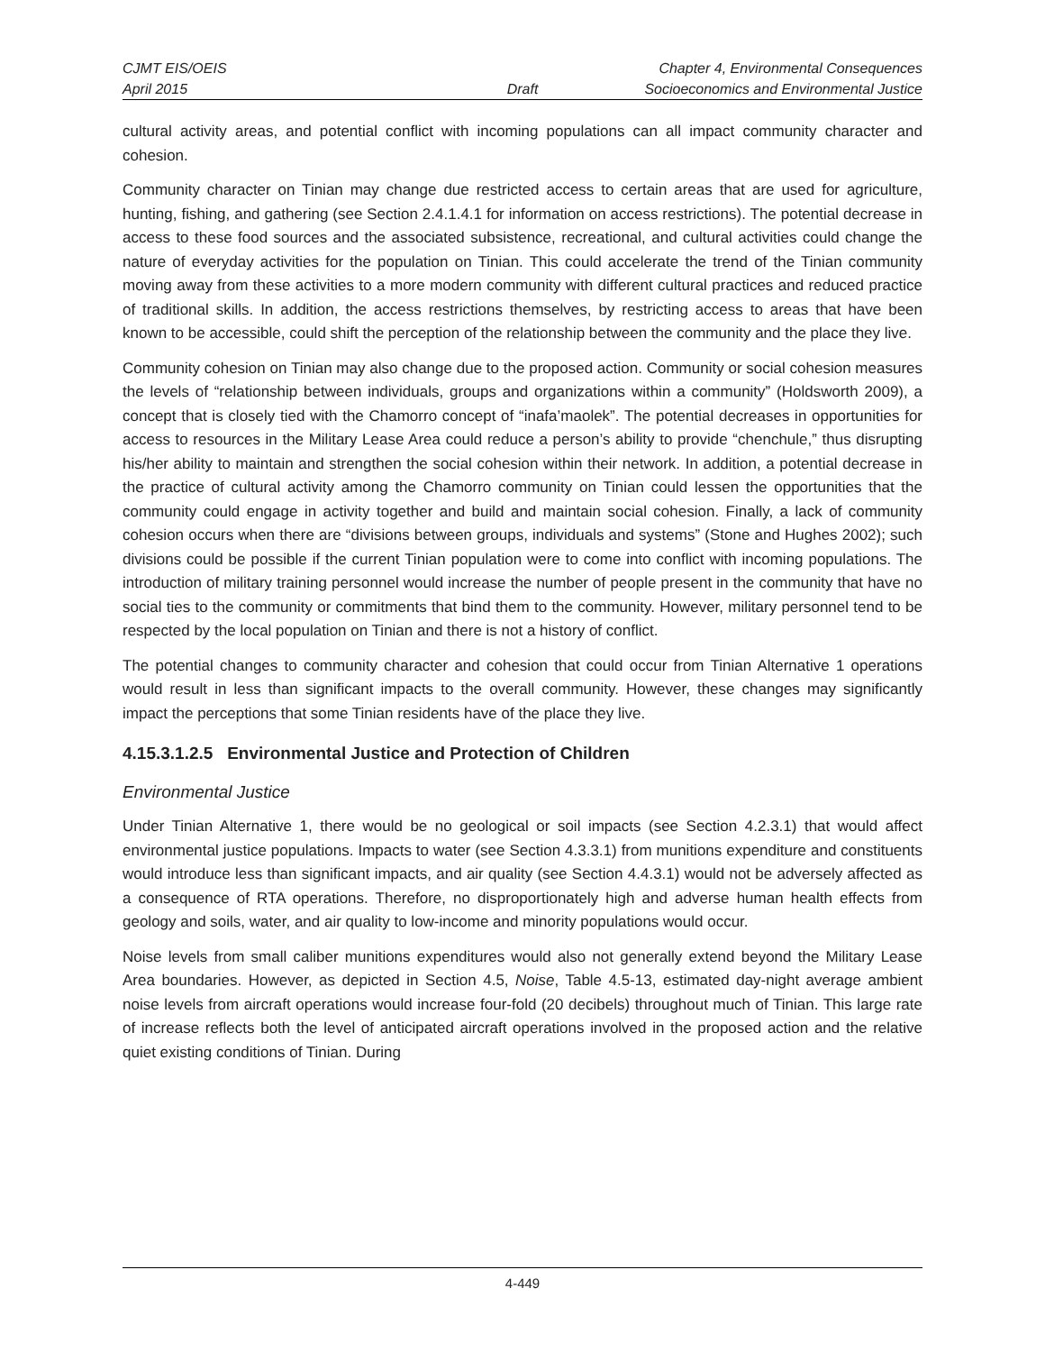CJMT EIS/OEIS
April 2015
Draft
Chapter 4, Environmental Consequences
Socioeconomics and Environmental Justice
cultural activity areas, and potential conflict with incoming populations can all impact community character and cohesion.
Community character on Tinian may change due restricted access to certain areas that are used for agriculture, hunting, fishing, and gathering (see Section 2.4.1.4.1 for information on access restrictions). The potential decrease in access to these food sources and the associated subsistence, recreational, and cultural activities could change the nature of everyday activities for the population on Tinian. This could accelerate the trend of the Tinian community moving away from these activities to a more modern community with different cultural practices and reduced practice of traditional skills. In addition, the access restrictions themselves, by restricting access to areas that have been known to be accessible, could shift the perception of the relationship between the community and the place they live.
Community cohesion on Tinian may also change due to the proposed action. Community or social cohesion measures the levels of “relationship between individuals, groups and organizations within a community” (Holdsworth 2009), a concept that is closely tied with the Chamorro concept of “inafa’maolek”. The potential decreases in opportunities for access to resources in the Military Lease Area could reduce a person’s ability to provide “chenchule,” thus disrupting his/her ability to maintain and strengthen the social cohesion within their network. In addition, a potential decrease in the practice of cultural activity among the Chamorro community on Tinian could lessen the opportunities that the community could engage in activity together and build and maintain social cohesion. Finally, a lack of community cohesion occurs when there are “divisions between groups, individuals and systems” (Stone and Hughes 2002); such divisions could be possible if the current Tinian population were to come into conflict with incoming populations. The introduction of military training personnel would increase the number of people present in the community that have no social ties to the community or commitments that bind them to the community. However, military personnel tend to be respected by the local population on Tinian and there is not a history of conflict.
The potential changes to community character and cohesion that could occur from Tinian Alternative 1 operations would result in less than significant impacts to the overall community. However, these changes may significantly impact the perceptions that some Tinian residents have of the place they live.
4.15.3.1.2.5 Environmental Justice and Protection of Children
Environmental Justice
Under Tinian Alternative 1, there would be no geological or soil impacts (see Section 4.2.3.1) that would affect environmental justice populations. Impacts to water (see Section 4.3.3.1) from munitions expenditure and constituents would introduce less than significant impacts, and air quality (see Section 4.4.3.1) would not be adversely affected as a consequence of RTA operations. Therefore, no disproportionately high and adverse human health effects from geology and soils, water, and air quality to low-income and minority populations would occur.
Noise levels from small caliber munitions expenditures would also not generally extend beyond the Military Lease Area boundaries. However, as depicted in Section 4.5, Noise, Table 4.5-13, estimated day-night average ambient noise levels from aircraft operations would increase four-fold (20 decibels) throughout much of Tinian. This large rate of increase reflects both the level of anticipated aircraft operations involved in the proposed action and the relative quiet existing conditions of Tinian. During
4-449